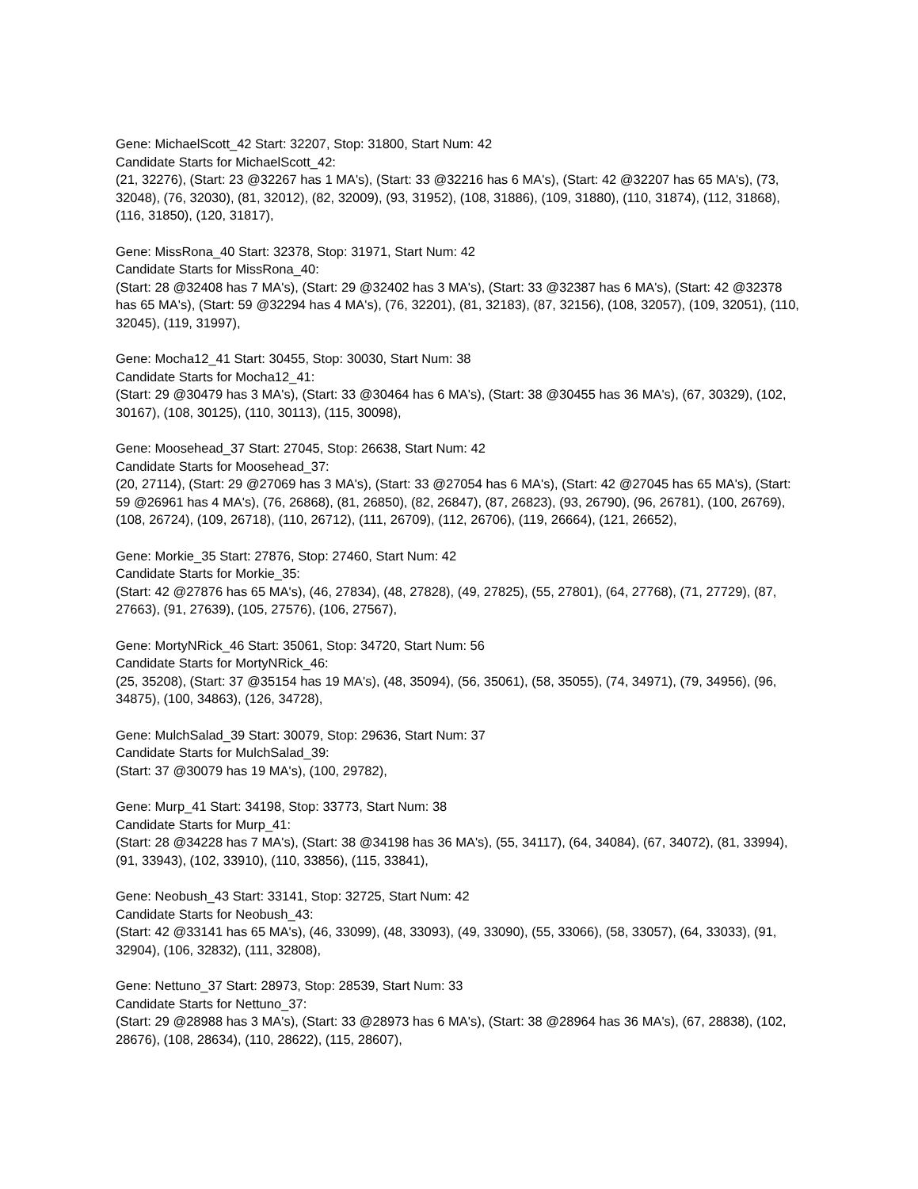Gene: MichaelScott_42 Start: 32207, Stop: 31800, Start Num: 42
Candidate Starts for MichaelScott_42:
(21, 32276), (Start: 23 @32267 has 1 MA's), (Start: 33 @32216 has 6 MA's), (Start: 42 @32207 has 65 MA's), (73, 32048), (76, 32030), (81, 32012), (82, 32009), (93, 31952), (108, 31886), (109, 31880), (110, 31874), (112, 31868), (116, 31850), (120, 31817),
Gene: MissRona_40 Start: 32378, Stop: 31971, Start Num: 42
Candidate Starts for MissRona_40:
(Start: 28 @32408 has 7 MA's), (Start: 29 @32402 has 3 MA's), (Start: 33 @32387 has 6 MA's), (Start: 42 @32378 has 65 MA's), (Start: 59 @32294 has 4 MA's), (76, 32201), (81, 32183), (87, 32156), (108, 32057), (109, 32051), (110, 32045), (119, 31997),
Gene: Mocha12_41 Start: 30455, Stop: 30030, Start Num: 38
Candidate Starts for Mocha12_41:
(Start: 29 @30479 has 3 MA's), (Start: 33 @30464 has 6 MA's), (Start: 38 @30455 has 36 MA's), (67, 30329), (102, 30167), (108, 30125), (110, 30113), (115, 30098),
Gene: Moosehead_37 Start: 27045, Stop: 26638, Start Num: 42
Candidate Starts for Moosehead_37:
(20, 27114), (Start: 29 @27069 has 3 MA's), (Start: 33 @27054 has 6 MA's), (Start: 42 @27045 has 65 MA's), (Start: 59 @26961 has 4 MA's), (76, 26868), (81, 26850), (82, 26847), (87, 26823), (93, 26790), (96, 26781), (100, 26769), (108, 26724), (109, 26718), (110, 26712), (111, 26709), (112, 26706), (119, 26664), (121, 26652),
Gene: Morkie_35 Start: 27876, Stop: 27460, Start Num: 42
Candidate Starts for Morkie_35:
(Start: 42 @27876 has 65 MA's), (46, 27834), (48, 27828), (49, 27825), (55, 27801), (64, 27768), (71, 27729), (87, 27663), (91, 27639), (105, 27576), (106, 27567),
Gene: MortyNRick_46 Start: 35061, Stop: 34720, Start Num: 56
Candidate Starts for MortyNRick_46:
(25, 35208), (Start: 37 @35154 has 19 MA's), (48, 35094), (56, 35061), (58, 35055), (74, 34971), (79, 34956), (96, 34875), (100, 34863), (126, 34728),
Gene: MulchSalad_39 Start: 30079, Stop: 29636, Start Num: 37
Candidate Starts for MulchSalad_39:
(Start: 37 @30079 has 19 MA's), (100, 29782),
Gene: Murp_41 Start: 34198, Stop: 33773, Start Num: 38
Candidate Starts for Murp_41:
(Start: 28 @34228 has 7 MA's), (Start: 38 @34198 has 36 MA's), (55, 34117), (64, 34084), (67, 34072), (81, 33994), (91, 33943), (102, 33910), (110, 33856), (115, 33841),
Gene: Neobush_43 Start: 33141, Stop: 32725, Start Num: 42
Candidate Starts for Neobush_43:
(Start: 42 @33141 has 65 MA's), (46, 33099), (48, 33093), (49, 33090), (55, 33066), (58, 33057), (64, 33033), (91, 32904), (106, 32832), (111, 32808),
Gene: Nettuno_37 Start: 28973, Stop: 28539, Start Num: 33
Candidate Starts for Nettuno_37:
(Start: 29 @28988 has 3 MA's), (Start: 33 @28973 has 6 MA's), (Start: 38 @28964 has 36 MA's), (67, 28838), (102, 28676), (108, 28634), (110, 28622), (115, 28607),